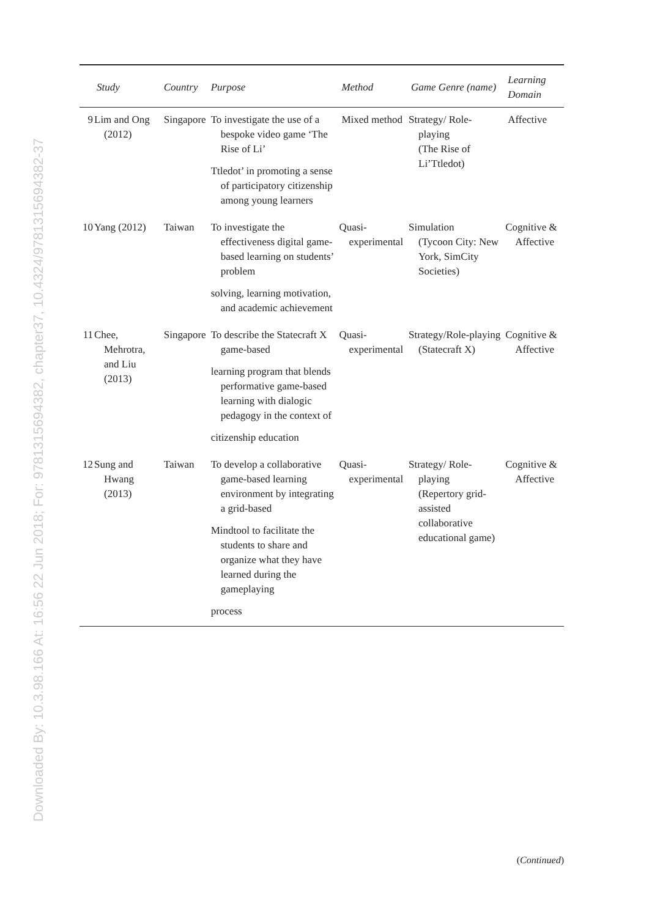Downloaded By: 10.3.98.166 At: 16:56 22 Jun 2018; For: 9781315694382, chapter37, 10.4324/9781315694382-37
| | Study | Country | Purpose | Method | Game Genre (name) | Learning Domain |
| --- | --- | --- | --- | --- | --- | --- |
| 9 | Lim and Ong (2012) | Singapore | To investigate the use of a bespoke video game ‘The Rise of Li’ Ttledot’ in promoting a sense of participatory citizenship among young learners | Mixed method | Strategy/ Role-playing (The Rise of Li’Ttledot) | Affective |
| 10 | Yang (2012) | Taiwan | To investigate the effectiveness digital game-based learning on students’ problem solving, learning motivation, and academic achievement | Quasi-experimental | Simulation (Tycoon City: New York, SimCity Societies) | Cognitive & Affective |
| 11 | Chee, Mehrotra, and Liu (2013) | Singapore | To describe the Statecraft X game-based learning program that blends performative game-based learning with dialogic pedagogy in the context of citizenship education | Quasi-experimental | Strategy/Role-playing (Statecraft X) | Cognitive & Affective |
| 12 | Sung and Hwang (2013) | Taiwan | To develop a collaborative game-based learning environment by integrating a grid-based Mindtool to facilitate the students to share and organize what they have learned during the gameplaying process | Quasi-experimental | Strategy/ Role-playing (Repertory grid-assisted collaborative educational game) | Cognitive & Affective |
(Continued)